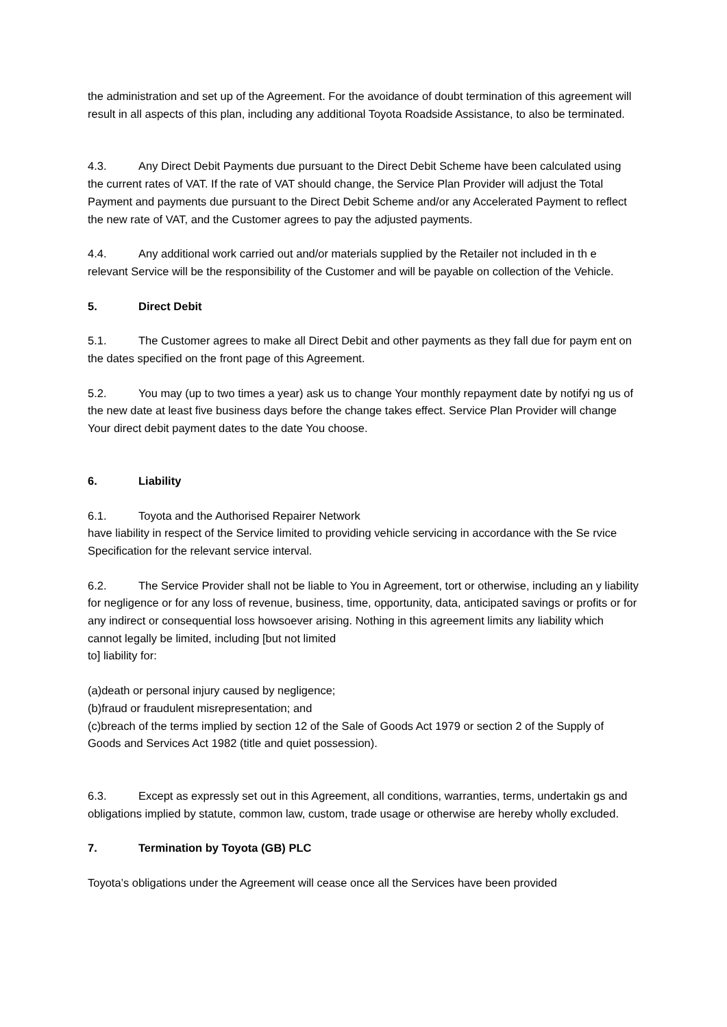the administration and set up of the Agreement. For the avoidance of doubt termination of this agreement will result in all aspects of this plan, including any additional Toyota Roadside Assistance, to also be terminated.
4.3. Any Direct Debit Payments due pursuant to the Direct Debit Scheme have been calculated using the current rates of VAT. If the rate of VAT should change, the Service Plan Provider will adjust the Total Payment and payments due pursuant to the Direct Debit Scheme and/or any Accelerated Payment to reflect the new rate of VAT, and the Customer agrees to pay the adjusted payments.
4.4. Any additional work carried out and/or materials supplied by the Retailer not included in th e relevant Service will be the responsibility of the Customer and will be payable on collection of the Vehicle.
5. Direct Debit
5.1. The Customer agrees to make all Direct Debit and other payments as they fall due for paym ent on the dates specified on the front page of this Agreement.
5.2. You may (up to two times a year) ask us to change Your monthly repayment date by notifyi ng us of the new date at least five business days before the change takes effect. Service Plan Provider will change Your direct debit payment dates to the date You choose.
6. Liability
6.1. Toyota and the Authorised Repairer Network
have liability in respect of the Service limited to providing vehicle servicing in accordance with the Se rvice Specification for the relevant service interval.
6.2. The Service Provider shall not be liable to You in Agreement, tort or otherwise, including an y liability for negligence or for any loss of revenue, business, time, opportunity, data, anticipated savings or profits or for any indirect or consequential loss howsoever arising. Nothing in this agreement limits any liability which cannot legally be limited, including [but not limited
to] liability for:
(a)death or personal injury caused by negligence;
(b)fraud or fraudulent misrepresentation; and
(c)breach of the terms implied by section 12 of the Sale of Goods Act 1979 or section 2 of the Supply of Goods and Services Act 1982 (title and quiet possession).
6.3. Except as expressly set out in this Agreement, all conditions, warranties, terms, undertakin gs and obligations implied by statute, common law, custom, trade usage or otherwise are hereby wholly excluded.
7. Termination by Toyota (GB) PLC
Toyota’s obligations under the Agreement will cease once all the Services have been provided